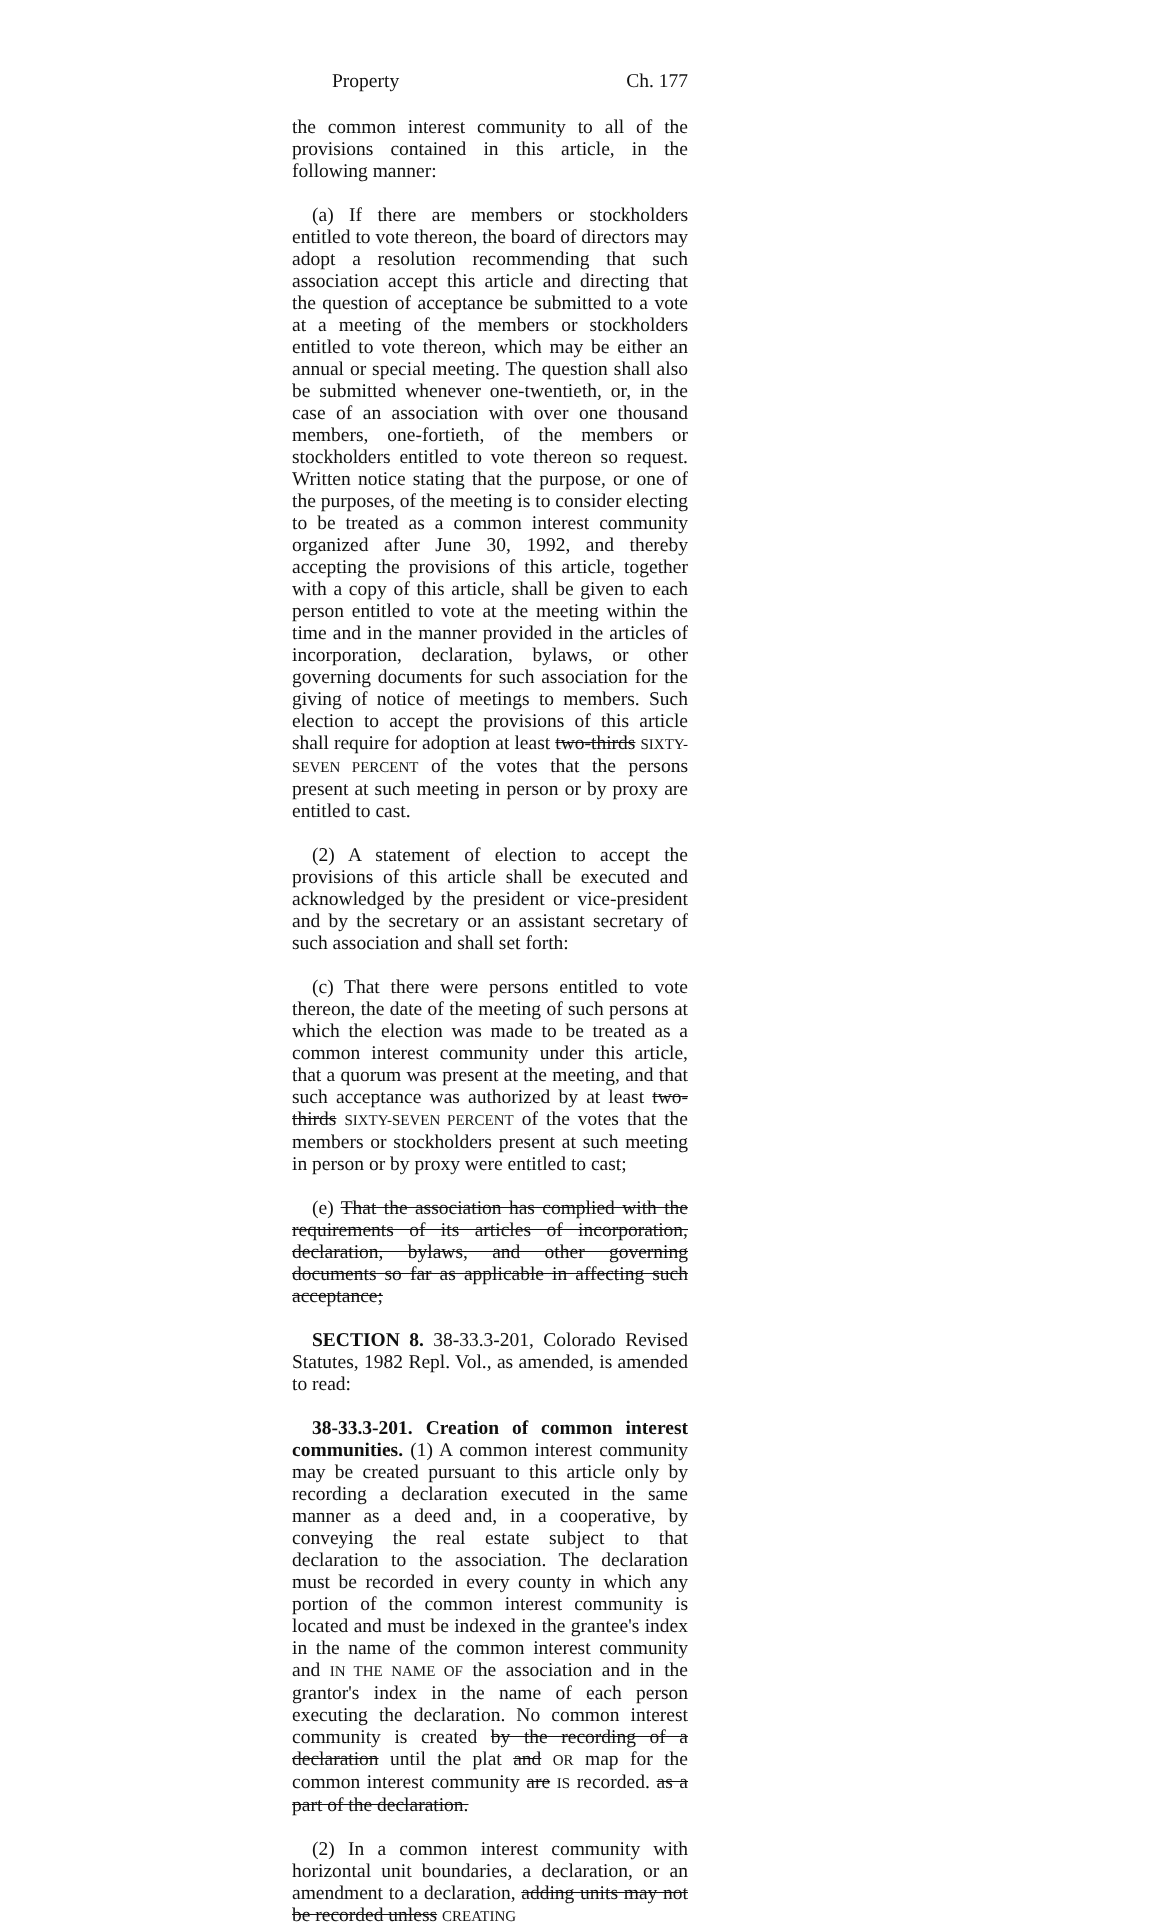Property Ch. 177
the common interest community to all of the provisions contained in this article, in the following manner:
(a) If there are members or stockholders entitled to vote thereon, the board of directors may adopt a resolution recommending that such association accept this article and directing that the question of acceptance be submitted to a vote at a meeting of the members or stockholders entitled to vote thereon, which may be either an annual or special meeting. The question shall also be submitted whenever one-twentieth, or, in the case of an association with over one thousand members, one-fortieth, of the members or stockholders entitled to vote thereon so request. Written notice stating that the purpose, or one of the purposes, of the meeting is to consider electing to be treated as a common interest community organized after June 30, 1992, and thereby accepting the provisions of this article, together with a copy of this article, shall be given to each person entitled to vote at the meeting within the time and in the manner provided in the articles of incorporation, declaration, bylaws, or other governing documents for such association for the giving of notice of meetings to members. Such election to accept the provisions of this article shall require for adoption at least two-thirds SIXTY-SEVEN PERCENT of the votes that the persons present at such meeting in person or by proxy are entitled to cast.
(2) A statement of election to accept the provisions of this article shall be executed and acknowledged by the president or vice-president and by the secretary or an assistant secretary of such association and shall set forth:
(c) That there were persons entitled to vote thereon, the date of the meeting of such persons at which the election was made to be treated as a common interest community under this article, that a quorum was present at the meeting, and that such acceptance was authorized by at least two-thirds SIXTY-SEVEN PERCENT of the votes that the members or stockholders present at such meeting in person or by proxy were entitled to cast;
(e) That the association has complied with the requirements of its articles of incorporation, declaration, bylaws, and other governing documents so far as applicable in affecting such acceptance;
SECTION 8. 38-33.3-201, Colorado Revised Statutes, 1982 Repl. Vol., as amended, is amended to read:
38-33.3-201. Creation of common interest communities. (1) A common interest community may be created pursuant to this article only by recording a declaration executed in the same manner as a deed and, in a cooperative, by conveying the real estate subject to that declaration to the association. The declaration must be recorded in every county in which any portion of the common interest community is located and must be indexed in the grantee's index in the name of the common interest community and IN THE NAME OF the association and in the grantor's index in the name of each person executing the declaration. No common interest community is created by the recording of a declaration until the plat and OR map for the common interest community are IS recorded. as a part of the declaration.
(2) In a common interest community with horizontal unit boundaries, a declaration, or an amendment to a declaration, adding units may not be recorded unless CREATING